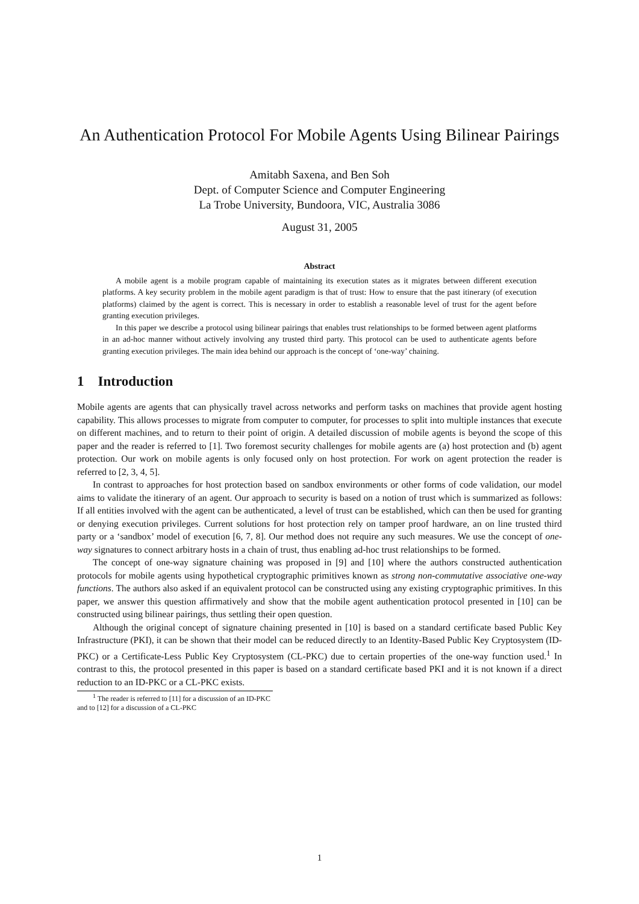An Authentication Protocol For Mobile Agents Using Bilinear Pairings
Amitabh Saxena, and Ben Soh
Dept. of Computer Science and Computer Engineering
La Trobe University, Bundoora, VIC, Australia 3086
August 31, 2005
Abstract
A mobile agent is a mobile program capable of maintaining its execution states as it migrates between different execution platforms. A key security problem in the mobile agent paradigm is that of trust: How to ensure that the past itinerary (of execution platforms) claimed by the agent is correct. This is necessary in order to establish a reasonable level of trust for the agent before granting execution privileges.
In this paper we describe a protocol using bilinear pairings that enables trust relationships to be formed between agent platforms in an ad-hoc manner without actively involving any trusted third party. This protocol can be used to authenticate agents before granting execution privileges. The main idea behind our approach is the concept of ‘one-way’ chaining.
1 Introduction
Mobile agents are agents that can physically travel across networks and perform tasks on machines that provide agent hosting capability. This allows processes to migrate from computer to computer, for processes to split into multiple instances that execute on different machines, and to return to their point of origin. A detailed discussion of mobile agents is beyond the scope of this paper and the reader is referred to [1]. Two foremost security challenges for mobile agents are (a) host protection and (b) agent protection. Our work on mobile agents is only focused only on host protection. For work on agent protection the reader is referred to [2, 3, 4, 5].
In contrast to approaches for host protection based on sandbox environments or other forms of code validation, our model aims to validate the itinerary of an agent. Our approach to security is based on a notion of trust which is summarized as follows: If all entities involved with the agent can be authenticated, a level of trust can be established, which can then be used for granting or denying execution privileges. Current solutions for host protection rely on tamper proof hardware, an on line trusted third party or a ‘sandbox’ model of execution [6, 7, 8]. Our method does not require any such measures. We use the concept of one-way signatures to connect arbitrary hosts in a chain of trust, thus enabling ad-hoc trust relationships to be formed.
The concept of one-way signature chaining was proposed in [9] and [10] where the authors constructed authentication protocols for mobile agents using hypothetical cryptographic primitives known as strong non-commutative associative one-way functions. The authors also asked if an equivalent protocol can be constructed using any existing cryptographic primitives. In this paper, we answer this question affirmatively and show that the mobile agent authentication protocol presented in [10] can be constructed using bilinear pairings, thus settling their open question.
Although the original concept of signature chaining presented in [10] is based on a standard certificate based Public Key Infrastructure (PKI), it can be shown that their model can be reduced directly to an Identity-Based Public Key Cryptosystem (ID-PKC) or a Certificate-Less Public Key Cryptosystem (CL-PKC) due to certain properties of the one-way function used.<sup>1</sup> In contrast to this, the protocol presented in this paper is based on a standard certificate based PKI and it is not known if a direct reduction to an ID-PKC or a CL-PKC exists.
<sup>1</sup> The reader is referred to [11] for a discussion of an ID-PKC and to [12] for a discussion of a CL-PKC
1